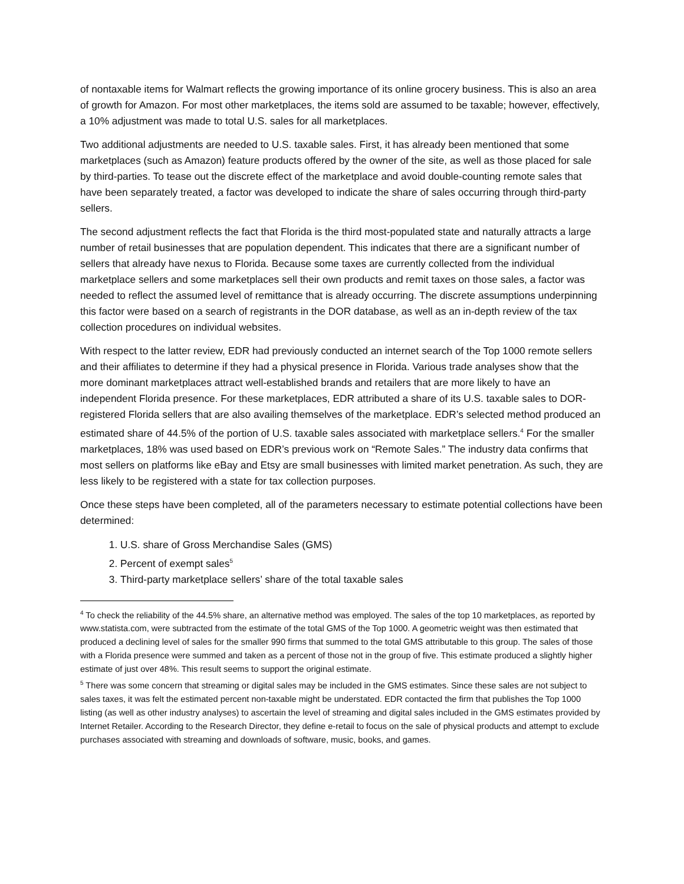of nontaxable items for Walmart reflects the growing importance of its online grocery business. This is also an area of growth for Amazon. For most other marketplaces, the items sold are assumed to be taxable; however, effectively, a 10% adjustment was made to total U.S. sales for all marketplaces.
Two additional adjustments are needed to U.S. taxable sales. First, it has already been mentioned that some marketplaces (such as Amazon) feature products offered by the owner of the site, as well as those placed for sale by third-parties. To tease out the discrete effect of the marketplace and avoid double-counting remote sales that have been separately treated, a factor was developed to indicate the share of sales occurring through third-party sellers.
The second adjustment reflects the fact that Florida is the third most-populated state and naturally attracts a large number of retail businesses that are population dependent. This indicates that there are a significant number of sellers that already have nexus to Florida. Because some taxes are currently collected from the individual marketplace sellers and some marketplaces sell their own products and remit taxes on those sales, a factor was needed to reflect the assumed level of remittance that is already occurring. The discrete assumptions underpinning this factor were based on a search of registrants in the DOR database, as well as an in-depth review of the tax collection procedures on individual websites.
With respect to the latter review, EDR had previously conducted an internet search of the Top 1000 remote sellers and their affiliates to determine if they had a physical presence in Florida. Various trade analyses show that the more dominant marketplaces attract well-established brands and retailers that are more likely to have an independent Florida presence. For these marketplaces, EDR attributed a share of its U.S. taxable sales to DOR-registered Florida sellers that are also availing themselves of the marketplace. EDR’s selected method produced an estimated share of 44.5% of the portion of U.S. taxable sales associated with marketplace sellers.<sup>4</sup> For the smaller marketplaces, 18% was used based on EDR’s previous work on “Remote Sales.” The industry data confirms that most sellers on platforms like eBay and Etsy are small businesses with limited market penetration. As such, they are less likely to be registered with a state for tax collection purposes.
Once these steps have been completed, all of the parameters necessary to estimate potential collections have been determined:
1. U.S. share of Gross Merchandise Sales (GMS)
2. Percent of exempt sales<sup>5</sup>
3. Third-party marketplace sellers’ share of the total taxable sales
<sup>4</sup> To check the reliability of the 44.5% share, an alternative method was employed. The sales of the top 10 marketplaces, as reported by www.statista.com, were subtracted from the estimate of the total GMS of the Top 1000. A geometric weight was then estimated that produced a declining level of sales for the smaller 990 firms that summed to the total GMS attributable to this group. The sales of those with a Florida presence were summed and taken as a percent of those not in the group of five. This estimate produced a slightly higher estimate of just over 48%. This result seems to support the original estimate.
<sup>5</sup> There was some concern that streaming or digital sales may be included in the GMS estimates. Since these sales are not subject to sales taxes, it was felt the estimated percent non-taxable might be understated. EDR contacted the firm that publishes the Top 1000 listing (as well as other industry analyses) to ascertain the level of streaming and digital sales included in the GMS estimates provided by Internet Retailer. According to the Research Director, they define e-retail to focus on the sale of physical products and attempt to exclude purchases associated with streaming and downloads of software, music, books, and games.